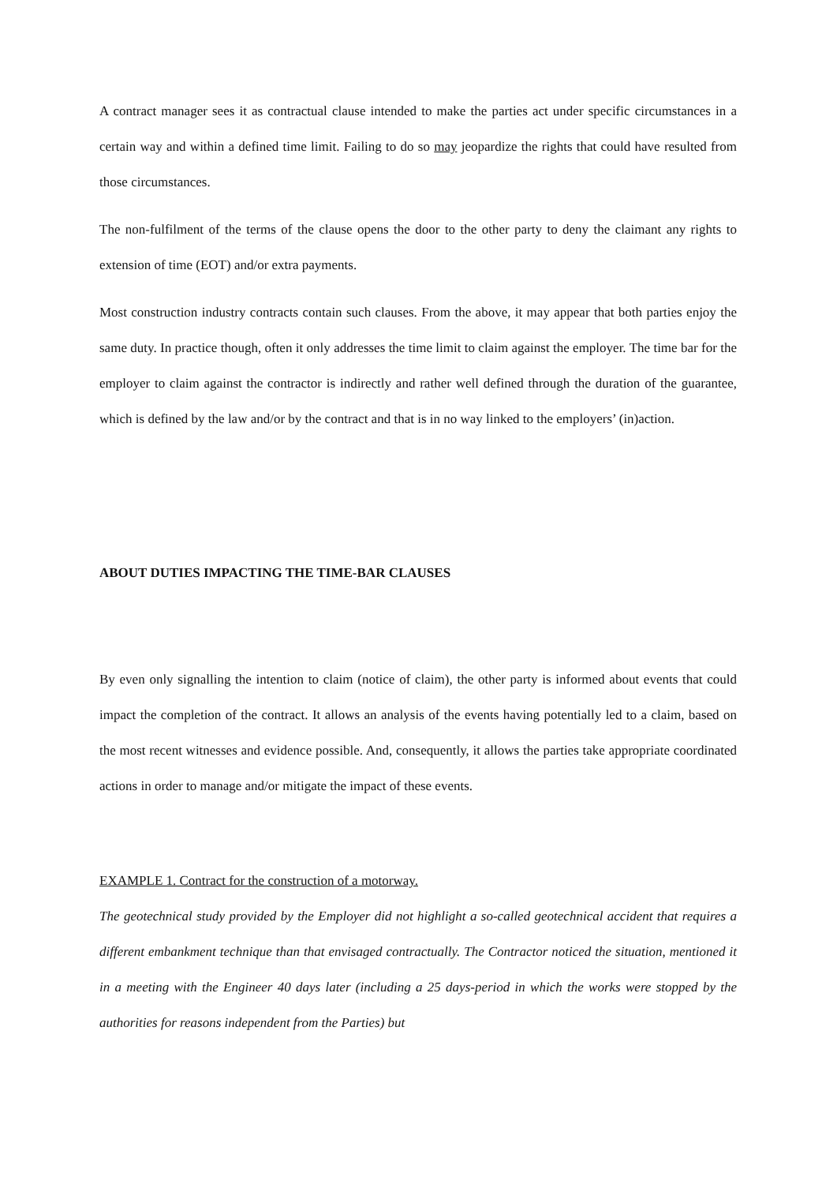A contract manager sees it as contractual clause intended to make the parties act under specific circumstances in a certain way and within a defined time limit. Failing to do so may jeopardize the rights that could have resulted from those circumstances.
The non-fulfilment of the terms of the clause opens the door to the other party to deny the claimant any rights to extension of time (EOT) and/or extra payments.
Most construction industry contracts contain such clauses. From the above, it may appear that both parties enjoy the same duty. In practice though, often it only addresses the time limit to claim against the employer. The time bar for the employer to claim against the contractor is indirectly and rather well defined through the duration of the guarantee, which is defined by the law and/or by the contract and that is in no way linked to the employers’ (in)action.
ABOUT DUTIES IMPACTING THE TIME-BAR CLAUSES
By even only signalling the intention to claim (notice of claim), the other party is informed about events that could impact the completion of the contract. It allows an analysis of the events having potentially led to a claim, based on the most recent witnesses and evidence possible. And, consequently, it allows the parties take appropriate coordinated actions in order to manage and/or mitigate the impact of these events.
EXAMPLE 1. Contract for the construction of a motorway.
The geotechnical study provided by the Employer did not highlight a so-called geotechnical accident that requires a different embankment technique than that envisaged contractually. The Contractor noticed the situation, mentioned it in a meeting with the Engineer 40 days later (including a 25 days-period in which the works were stopped by the authorities for reasons independent from the Parties) but